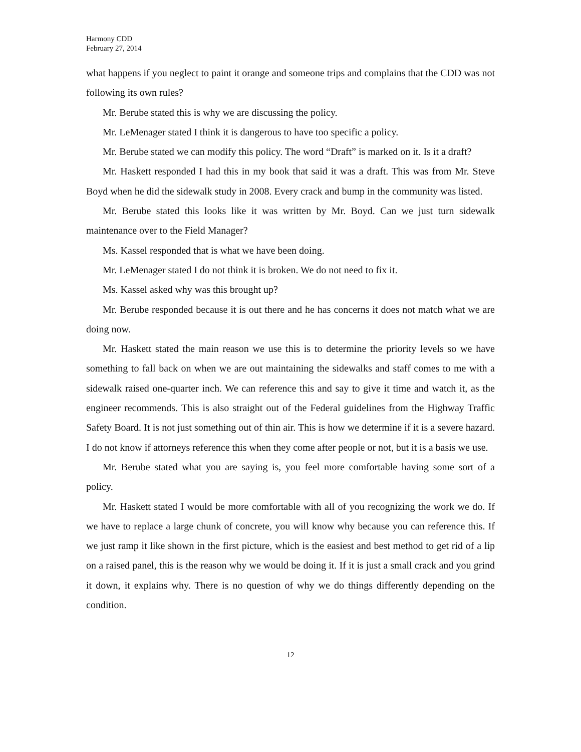Harmony CDD
February 27, 2014
what happens if you neglect to paint it orange and someone trips and complains that the CDD was not following its own rules?
Mr. Berube stated this is why we are discussing the policy.
Mr. LeMenager stated I think it is dangerous to have too specific a policy.
Mr. Berube stated we can modify this policy. The word “Draft” is marked on it. Is it a draft?
Mr. Haskett responded I had this in my book that said it was a draft. This was from Mr. Steve Boyd when he did the sidewalk study in 2008. Every crack and bump in the community was listed.
Mr. Berube stated this looks like it was written by Mr. Boyd. Can we just turn sidewalk maintenance over to the Field Manager?
Ms. Kassel responded that is what we have been doing.
Mr. LeMenager stated I do not think it is broken. We do not need to fix it.
Ms. Kassel asked why was this brought up?
Mr. Berube responded because it is out there and he has concerns it does not match what we are doing now.
Mr. Haskett stated the main reason we use this is to determine the priority levels so we have something to fall back on when we are out maintaining the sidewalks and staff comes to me with a sidewalk raised one-quarter inch. We can reference this and say to give it time and watch it, as the engineer recommends. This is also straight out of the Federal guidelines from the Highway Traffic Safety Board. It is not just something out of thin air. This is how we determine if it is a severe hazard. I do not know if attorneys reference this when they come after people or not, but it is a basis we use.
Mr. Berube stated what you are saying is, you feel more comfortable having some sort of a policy.
Mr. Haskett stated I would be more comfortable with all of you recognizing the work we do. If we have to replace a large chunk of concrete, you will know why because you can reference this. If we just ramp it like shown in the first picture, which is the easiest and best method to get rid of a lip on a raised panel, this is the reason why we would be doing it. If it is just a small crack and you grind it down, it explains why. There is no question of why we do things differently depending on the condition.
12